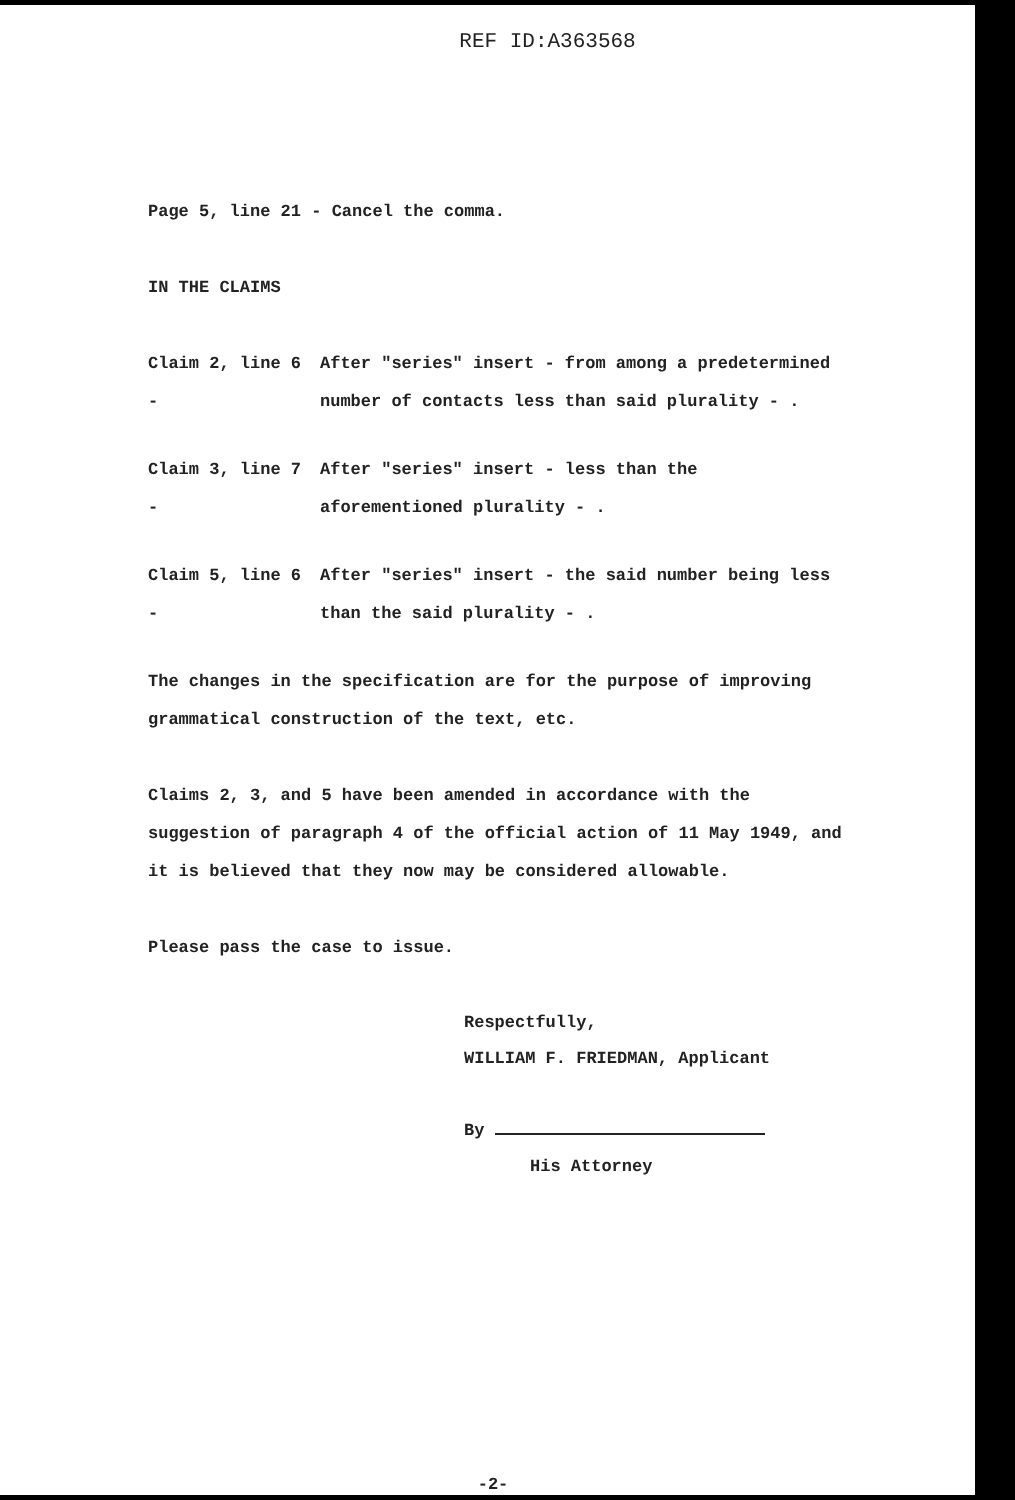REF ID:A363568
Page 5, line 21 - Cancel the comma.
IN THE CLAIMS
Claim 2, line 6 -
After "series" insert - from among a predetermined number of contacts less than said plurality - .
Claim 3, line 7 -
After "series" insert - less than the aforementioned plurality - .
Claim 5, line 6 -
After "series" insert - the said number being less than the said plurality - .
The changes in the specification are for the purpose of improving grammatical construction of the text, etc.
Claims 2, 3, and 5 have been amended in accordance with the suggestion of paragraph 4 of the official action of 11 May 1949, and it is believed that they now may be considered allowable.
Please pass the case to issue.
Respectfully,
WILLIAM F. FRIEDMAN, Applicant
By
His Attorney
-2-